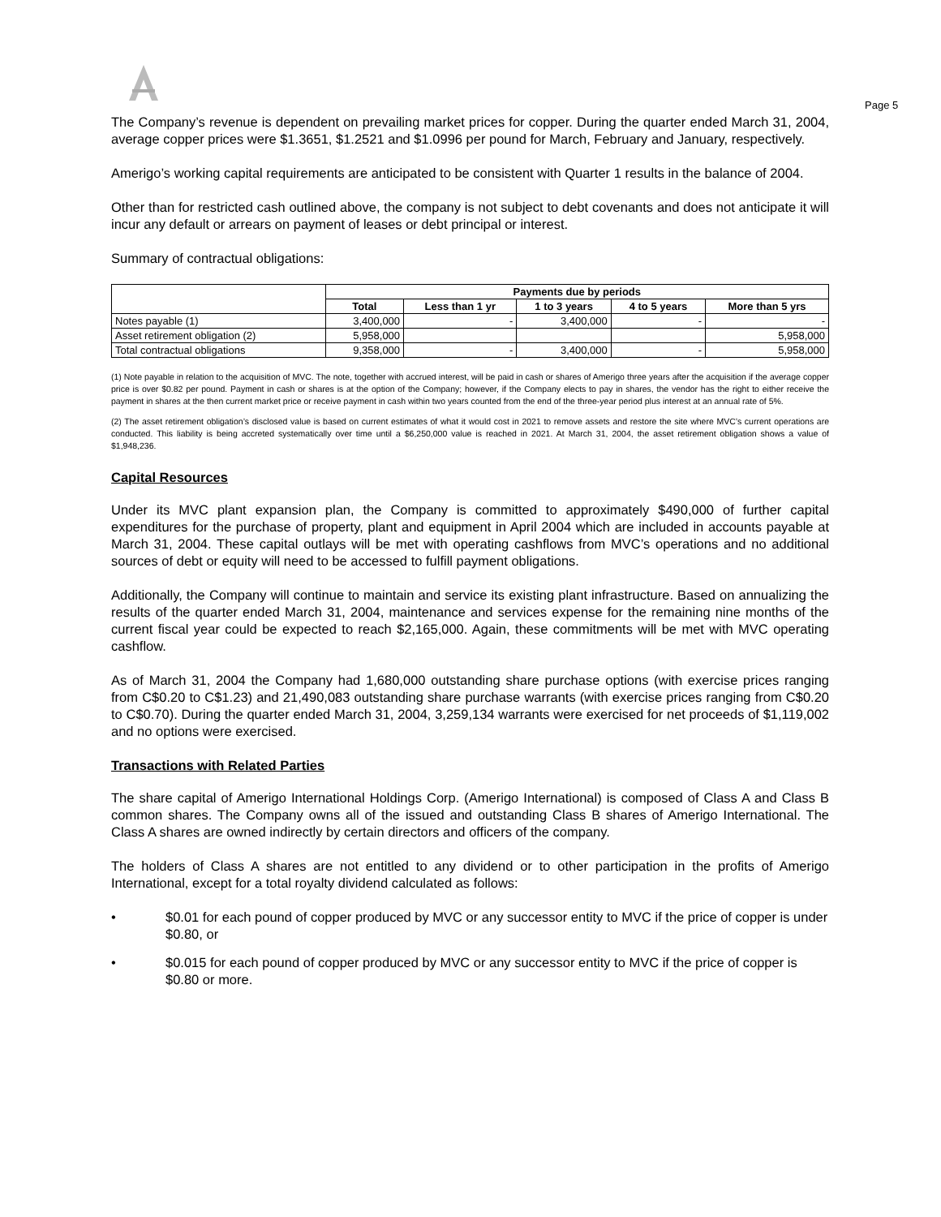Page 5
The Company’s revenue is dependent on prevailing market prices for copper. During the quarter ended March 31, 2004, average copper prices were $1.3651, $1.2521 and $1.0996 per pound for March, February and January, respectively.
Amerigo’s working capital requirements are anticipated to be consistent with Quarter 1 results in the balance of 2004.
Other than for restricted cash outlined above, the company is not subject to debt covenants and does not anticipate it will incur any default or arrears on payment of leases or debt principal or interest.
Summary of contractual obligations:
| | Payments due by periods | | | | |
| | Total | Less than 1 yr | 1 to 3 years | 4 to 5 years | More than 5 yrs |
| Notes payable (1) | 3,400,000 | - | 3,400,000 | - | - |
| Asset retirement obligation (2) | 5,958,000 | | | | 5,958,000 |
| Total contractual obligations | 9,358,000 | - | 3,400,000 | - | 5,958,000 |
(1) Note payable in relation to the acquisition of MVC. The note, together with accrued interest, will be paid in cash or shares of Amerigo three years after the acquisition if the average copper price is over $0.82 per pound. Payment in cash or shares is at the option of the Company; however, if the Company elects to pay in shares, the vendor has the right to either receive the payment in shares at the then current market price or receive payment in cash within two years counted from the end of the three-year period plus interest at an annual rate of 5%.
(2) The asset retirement obligation’s disclosed value is based on current estimates of what it would cost in 2021 to remove assets and restore the site where MVC’s current operations are conducted. This liability is being accreted systematically over time until a $6,250,000 value is reached in 2021. At March 31, 2004, the asset retirement obligation shows a value of $1,948,236.
Capital Resources
Under its MVC plant expansion plan, the Company is committed to approximately $490,000 of further capital expenditures for the purchase of property, plant and equipment in April 2004 which are included in accounts payable at March 31, 2004. These capital outlays will be met with operating cashflows from MVC’s operations and no additional sources of debt or equity will need to be accessed to fulfill payment obligations.
Additionally, the Company will continue to maintain and service its existing plant infrastructure. Based on annualizing the results of the quarter ended March 31, 2004, maintenance and services expense for the remaining nine months of the current fiscal year could be expected to reach $2,165,000. Again, these commitments will be met with MVC operating cashflow.
As of March 31, 2004 the Company had 1,680,000 outstanding share purchase options (with exercise prices ranging from C$0.20 to C$1.23) and 21,490,083 outstanding share purchase warrants (with exercise prices ranging from C$0.20 to C$0.70). During the quarter ended March 31, 2004, 3,259,134 warrants were exercised for net proceeds of $1,119,002 and no options were exercised.
Transactions with Related Parties
The share capital of Amerigo International Holdings Corp. (Amerigo International) is composed of Class A and Class B common shares. The Company owns all of the issued and outstanding Class B shares of Amerigo International. The Class A shares are owned indirectly by certain directors and officers of the company.
The holders of Class A shares are not entitled to any dividend or to other participation in the profits of Amerigo International, except for a total royalty dividend calculated as follows:
• $0.01 for each pound of copper produced by MVC or any successor entity to MVC if the price of copper is under $0.80, or
• $0.015 for each pound of copper produced by MVC or any successor entity to MVC if the price of copper is $0.80 or more.